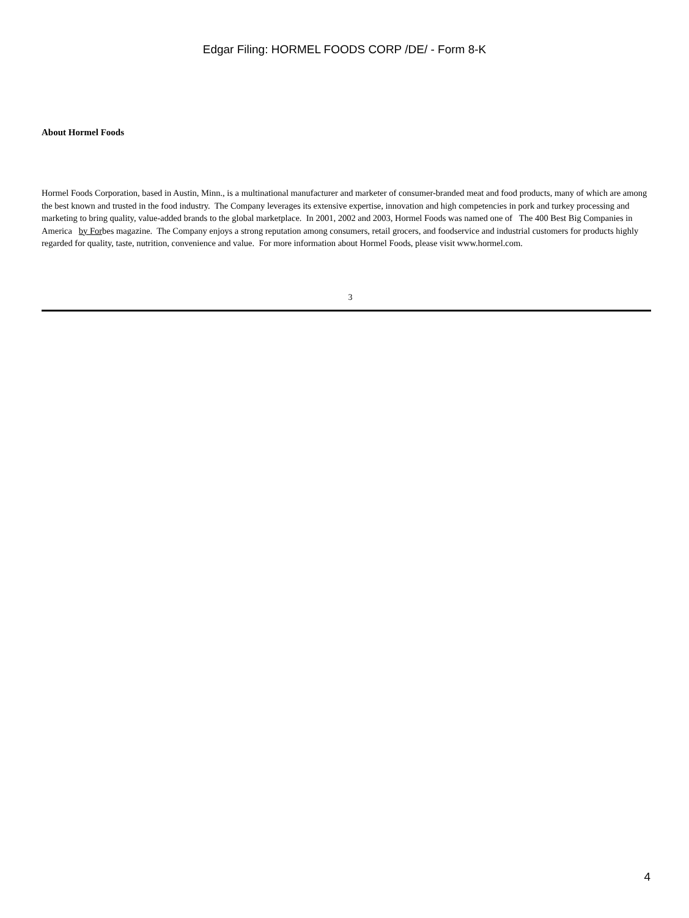Edgar Filing: HORMEL FOODS CORP /DE/ - Form 8-K
About Hormel Foods
Hormel Foods Corporation, based in Austin, Minn., is a multinational manufacturer and marketer of consumer-branded meat and food products, many of which are among the best known and trusted in the food industry. The Company leverages its extensive expertise, innovation and high competencies in pork and turkey processing and marketing to bring quality, value-added brands to the global marketplace. In 2001, 2002 and 2003, Hormel Foods was named one of The 400 Best Big Companies in America by Forbes magazine. The Company enjoys a strong reputation among consumers, retail grocers, and foodservice and industrial customers for products highly regarded for quality, taste, nutrition, convenience and value. For more information about Hormel Foods, please visit www.hormel.com.
3
4